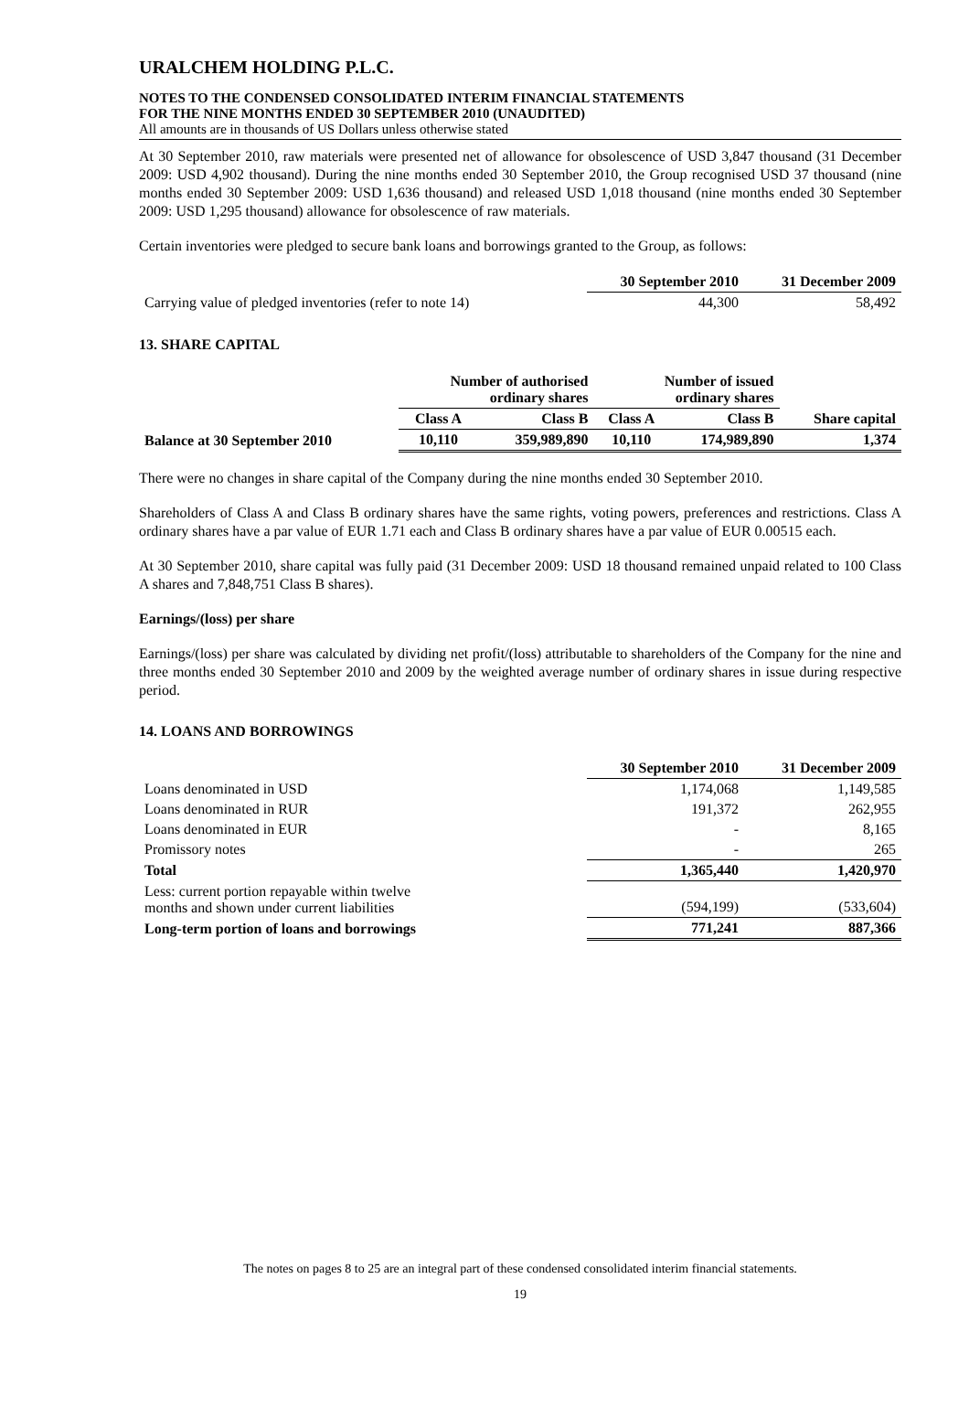URALCHEM HOLDING P.L.C.
NOTES TO THE CONDENSED CONSOLIDATED INTERIM FINANCIAL STATEMENTS
FOR THE NINE MONTHS ENDED 30 SEPTEMBER 2010 (UNAUDITED)
All amounts are in thousands of US Dollars unless otherwise stated
At 30 September 2010, raw materials were presented net of allowance for obsolescence of USD 3,847 thousand (31 December 2009: USD 4,902 thousand). During the nine months ended 30 September 2010, the Group recognised USD 37 thousand (nine months ended 30 September 2009: USD 1,636 thousand) and released USD 1,018 thousand (nine months ended 30 September 2009: USD 1,295 thousand) allowance for obsolescence of raw materials.
Certain inventories were pledged to secure bank loans and borrowings granted to the Group, as follows:
| | 30 September 2010 | 31 December 2009 |
| --- | --- | --- |
| Carrying value of pledged inventories (refer to note 14) | 44,300 | 58,492 |
13. SHARE CAPITAL
| | Number of authorised ordinary shares | | Number of issued ordinary shares | | |
| --- | --- | --- | --- | --- | --- |
| | Class A | Class B | Class A | Class B | Share capital |
| Balance at 30 September 2010 | 10,110 | 359,989,890 | 10,110 | 174,989,890 | 1,374 |
There were no changes in share capital of the Company during the nine months ended 30 September 2010.
Shareholders of Class A and Class B ordinary shares have the same rights, voting powers, preferences and restrictions. Class A ordinary shares have a par value of EUR 1.71 each and Class B ordinary shares have a par value of EUR 0.00515 each.
At 30 September 2010, share capital was fully paid (31 December 2009: USD 18 thousand remained unpaid related to 100 Class A shares and 7,848,751 Class B shares).
Earnings/(loss) per share
Earnings/(loss) per share was calculated by dividing net profit/(loss) attributable to shareholders of the Company for the nine and three months ended 30 September 2010 and 2009 by the weighted average number of ordinary shares in issue during respective period.
14. LOANS AND BORROWINGS
| | 30 September 2010 | 31 December 2009 |
| --- | --- | --- |
| Loans denominated in USD | 1,174,068 | 1,149,585 |
| Loans denominated in RUR | 191,372 | 262,955 |
| Loans denominated in EUR | - | 8,165 |
| Promissory notes | - | 265 |
| Total | 1,365,440 | 1,420,970 |
| Less: current portion repayable within twelve months and shown under current liabilities | (594,199) | (533,604) |
| Long-term portion of loans and borrowings | 771,241 | 887,366 |
The notes on pages 8 to 25 are an integral part of these condensed consolidated interim financial statements.
19